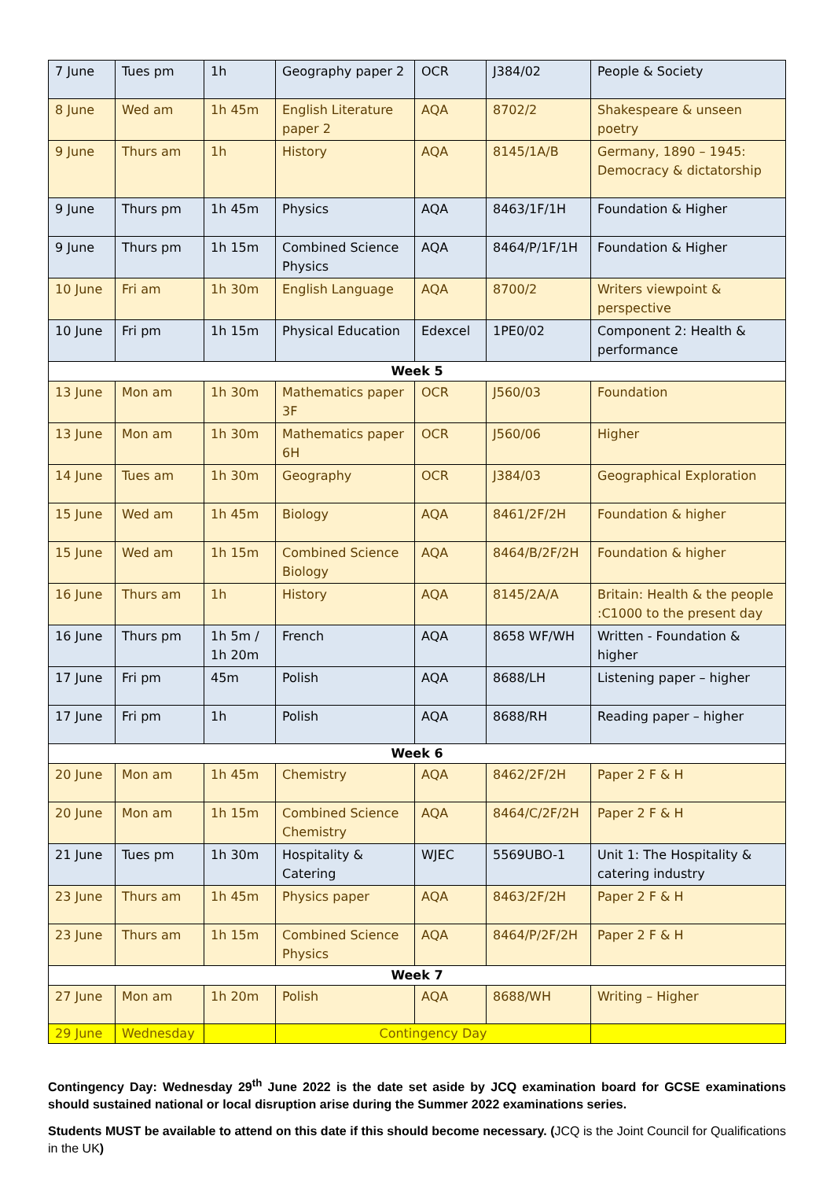| 7 June | Tues pm | 1h | Geography paper 2 | OCR | J384/02 | People & Society |
| 8 June | Wed am | 1h 45m | English Literature paper 2 | AQA | 8702/2 | Shakespeare & unseen poetry |
| 9 June | Thurs am | 1h | History | AQA | 8145/1A/B | Germany, 1890 – 1945: Democracy & dictatorship |
| 9 June | Thurs pm | 1h 45m | Physics | AQA | 8463/1F/1H | Foundation & Higher |
| 9 June | Thurs pm | 1h 15m | Combined Science Physics | AQA | 8464/P/1F/1H | Foundation & Higher |
| 10 June | Fri am | 1h 30m | English Language | AQA | 8700/2 | Writers viewpoint & perspective |
| 10 June | Fri pm | 1h 15m | Physical Education | Edexcel | 1PE0/02 | Component 2: Health & performance |
| Week 5 | | | | | | |
| 13 June | Mon am | 1h 30m | Mathematics paper 3F | OCR | J560/03 | Foundation |
| 13 June | Mon am | 1h 30m | Mathematics paper 6H | OCR | J560/06 | Higher |
| 14 June | Tues am | 1h 30m | Geography | OCR | J384/03 | Geographical Exploration |
| 15 June | Wed am | 1h 45m | Biology | AQA | 8461/2F/2H | Foundation & higher |
| 15 June | Wed am | 1h 15m | Combined Science Biology | AQA | 8464/B/2F/2H | Foundation & higher |
| 16 June | Thurs am | 1h | History | AQA | 8145/2A/A | Britain: Health & the people :C1000 to the present day |
| 16 June | Thurs pm | 1h 5m / 1h 20m | French | AQA | 8658 WF/WH | Written - Foundation & higher |
| 17 June | Fri pm | 45m | Polish | AQA | 8688/LH | Listening paper – higher |
| 17 June | Fri pm | 1h | Polish | AQA | 8688/RH | Reading paper – higher |
| Week 6 | | | | | | |
| 20 June | Mon am | 1h 45m | Chemistry | AQA | 8462/2F/2H | Paper 2 F & H |
| 20 June | Mon am | 1h 15m | Combined Science Chemistry | AQA | 8464/C/2F/2H | Paper 2 F & H |
| 21 June | Tues pm | 1h 30m | Hospitality & Catering | WJEC | 5569UBO-1 | Unit 1: The Hospitality & catering industry |
| 23 June | Thurs am | 1h 45m | Physics paper | AQA | 8463/2F/2H | Paper 2 F & H |
| 23 June | Thurs am | 1h 15m | Combined Science Physics | AQA | 8464/P/2F/2H | Paper 2 F & H |
| Week 7 | | | | | | |
| 27 June | Mon am | 1h 20m | Polish | AQA | 8688/WH | Writing – Higher |
| 29 June | Wednesday | | Contingency Day | | | |
Contingency Day: Wednesday 29<sup>th</sup> June 2022 is the date set aside by JCQ examination board for GCSE examinations should sustained national or local disruption arise during the Summer 2022 examinations series.
Students MUST be available to attend on this date if this should become necessary. (JCQ is the Joint Council for Qualifications in the UK)